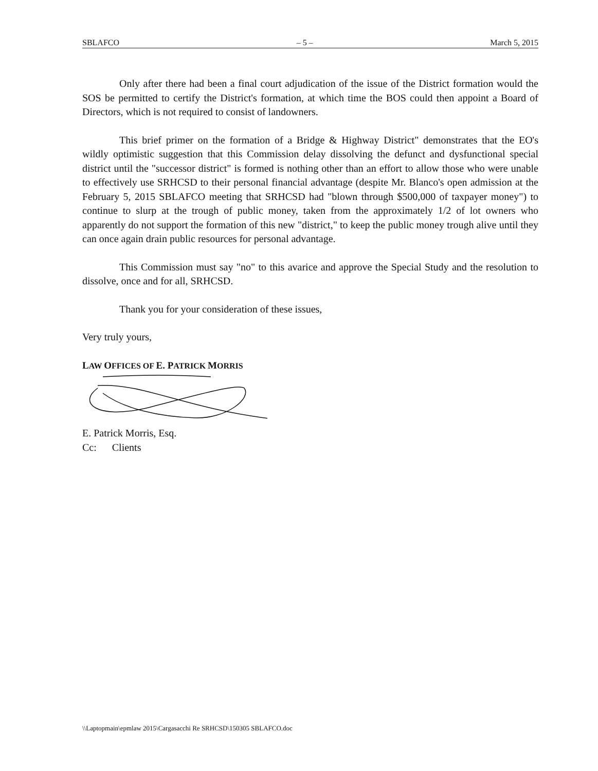SBLAFCO – 5 – March 5, 2015
Only after there had been a final court adjudication of the issue of the District formation would the SOS be permitted to certify the District's formation, at which time the BOS could then appoint a Board of Directors, which is not required to consist of landowners.
This brief primer on the formation of a Bridge & Highway District" demonstrates that the EO's wildly optimistic suggestion that this Commission delay dissolving the defunct and dysfunctional special district until the "successor district" is formed is nothing other than an effort to allow those who were unable to effectively use SRHCSD to their personal financial advantage (despite Mr. Blanco's open admission at the February 5, 2015 SBLAFCO meeting that SRHCSD had "blown through $500,000 of taxpayer money") to continue to slurp at the trough of public money, taken from the approximately 1/2 of lot owners who apparently do not support the formation of this new "district," to keep the public money trough alive until they can once again drain public resources for personal advantage.
This Commission must say "no" to this avarice and approve the Special Study and the resolution to dissolve, once and for all, SRHCSD.
Thank you for your consideration of these issues,
Very truly yours,
LAW OFFICES OF E. PATRICK MORRIS
E. Patrick Morris, Esq.
Cc: Clients
\\Laptopmain\epmlaw 2015\Cargasacchi Re SRHCSD\150305 SBLAFCO.doc